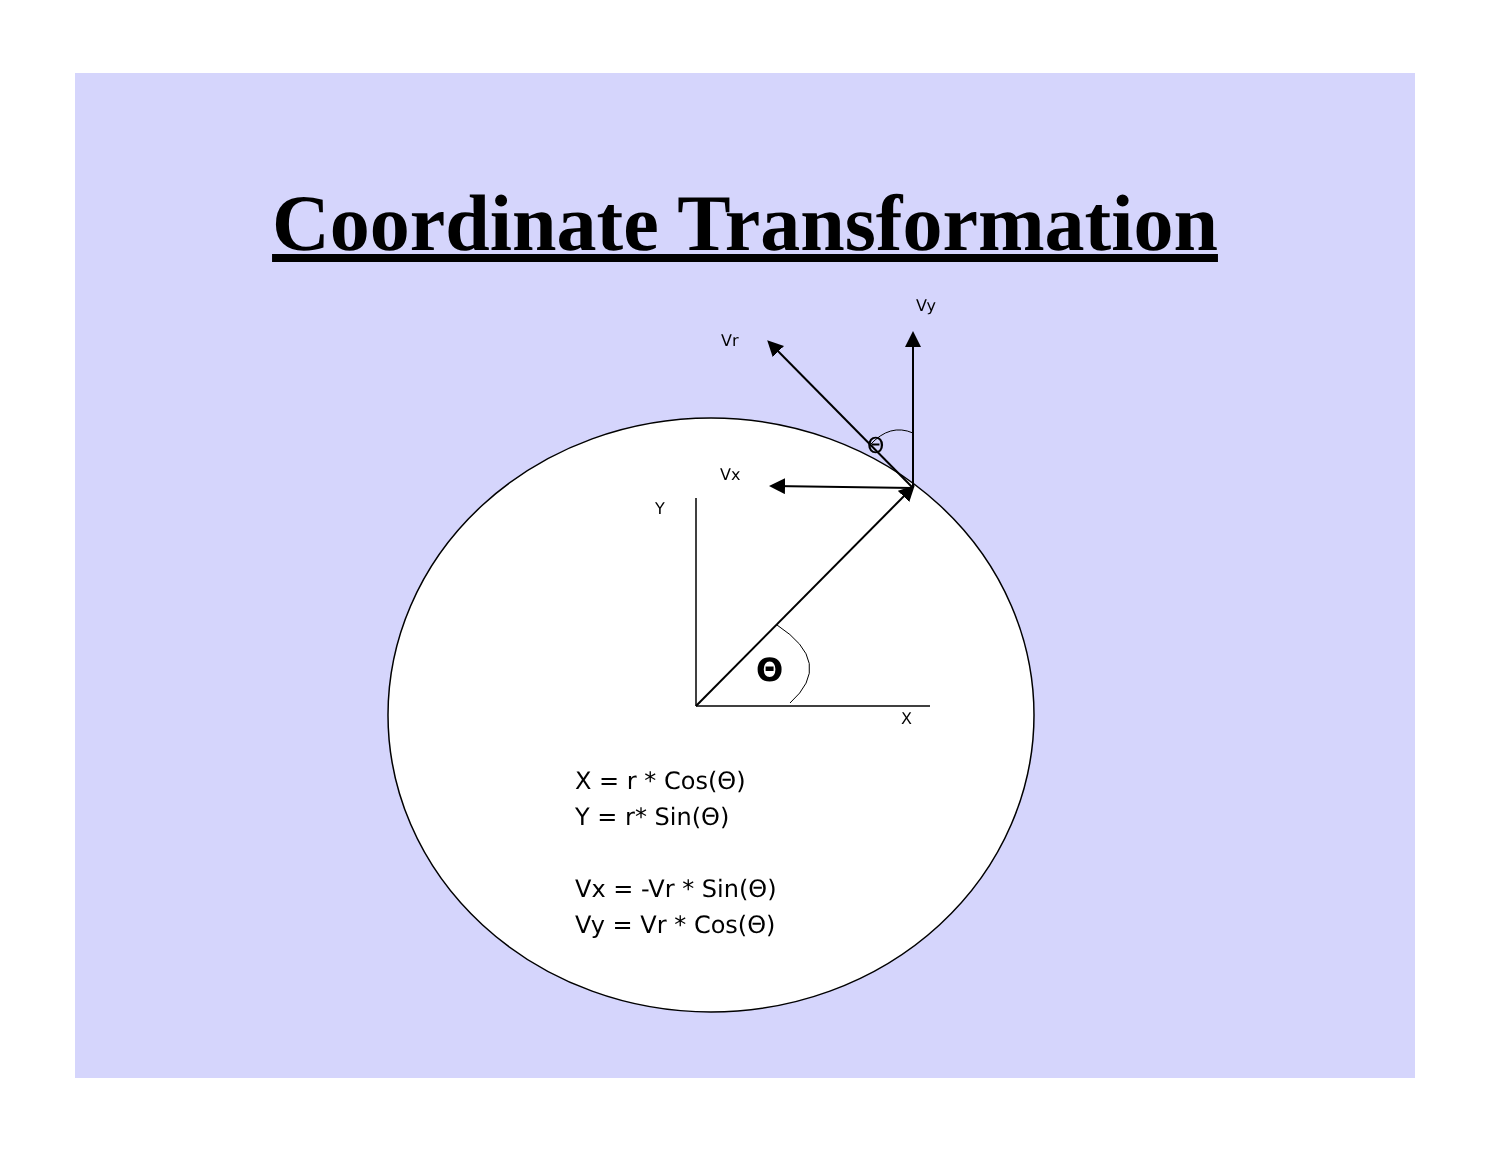Coordinate Transformation
Vy
Vr
Vx
Y
X
Θ
Θ
X = r * Cos(Θ)
Y = r* Sin(Θ)
Vx = -Vr * Sin(Θ)
Vy = Vr * Cos(Θ)